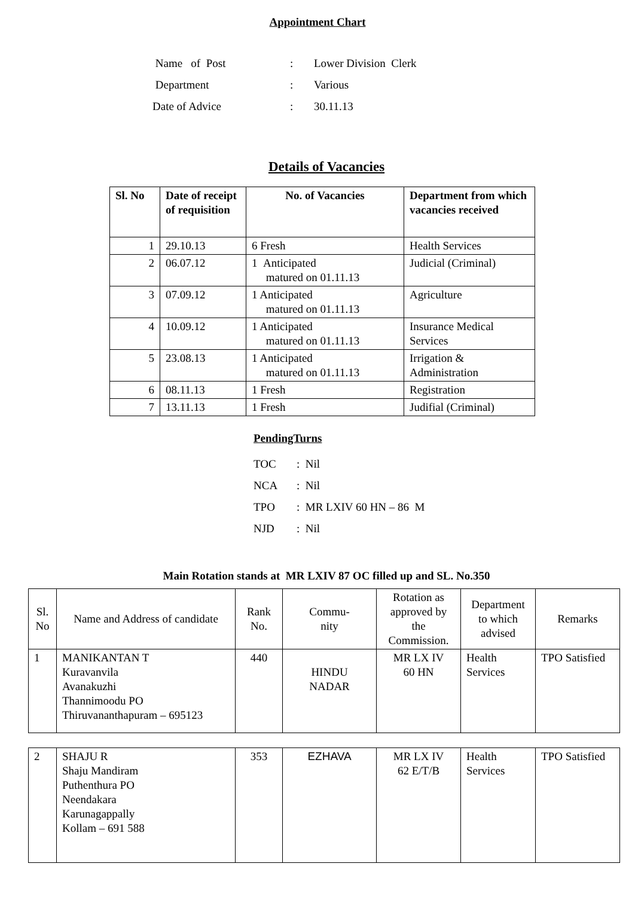Appointment Chart
| Name of Post | : | Lower Division Clerk |
| Department | : | Various |
| Date of Advice | : | 30.11.13 |
Details of Vacancies
| Sl. No | Date of receipt of requisition | No. of Vacancies | Department from which vacancies received |
| --- | --- | --- | --- |
| 1 | 29.10.13 | 6 Fresh | Health Services |
| 2 | 06.07.12 | 1 Anticipated matured on 01.11.13 | Judicial (Criminal) |
| 3 | 07.09.12 | 1 Anticipated matured on 01.11.13 | Agriculture |
| 4 | 10.09.12 | 1 Anticipated matured on 01.11.13 | Insurance Medical Services |
| 5 | 23.08.13 | 1 Anticipated matured on 01.11.13 | Irrigation & Administration |
| 6 | 08.11.13 | 1 Fresh | Registration |
| 7 | 13.11.13 | 1 Fresh | Judifial (Criminal) |
PendingTurns
| TOC | : Nil |
| NCA | : Nil |
| TPO | : MR LXIV 60 HN – 86 M |
| NJD | : Nil |
Main Rotation stands at MR LXIV 87 OC filled up and SL. No.350
| Sl. No | Name and Address of candidate | Rank No. | Commu- nity | Rotation as approved by the Commission. | Department to which advised | Remarks |
| --- | --- | --- | --- | --- | --- | --- |
| 1 | MANIKANTAN T Kuravanvila Avanakuzhi Thannimoodu PO Thiruvananthapuram – 695123 | 440 | HINDU NADAR | MR LX IV 60 HN | Health Services | TPO Satisfied |
| 2 | SHAJU R Shaju Mandiram Puthenthura PO Neendakara Karunagappally Kollam – 691 588 | 353 | EZHAVA | MR LX IV 62 E/T/B | Health Services | TPO Satisfied |